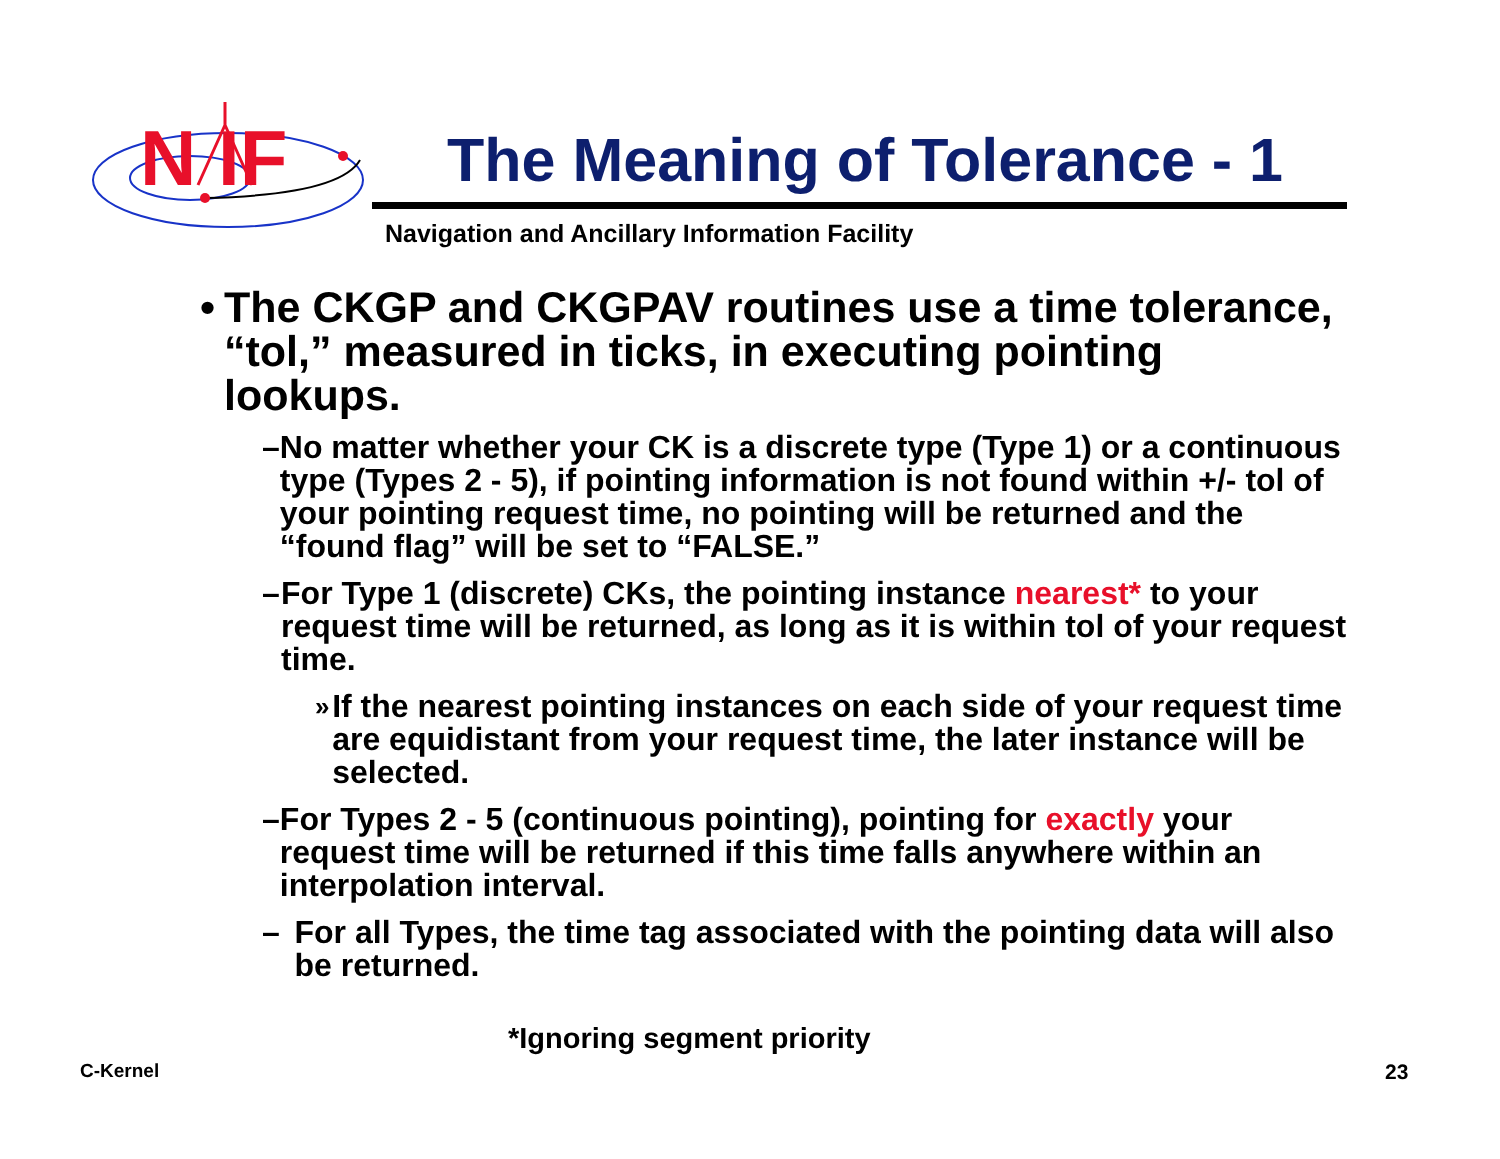N IF
The Meaning of Tolerance - 1
Navigation and Ancillary Information Facility
• The CKGP and CKGPAV routines use a time tolerance, “tol,” measured in ticks, in executing pointing lookups.
– No matter whether your CK is a discrete type (Type 1) or a continuous type (Types 2 - 5), if pointing information is not found within +/- tol of your pointing request time, no pointing will be returned and the “found flag” will be set to “FALSE.”
– For Type 1 (discrete) CKs, the pointing instance nearest* to your request time will be returned, as long as it is within tol of your request time.
» If the nearest pointing instances on each side of your request time are equidistant from your request time, the later instance will be selected.
– For Types 2 - 5 (continuous pointing), pointing for exactly your request time will be returned if this time falls anywhere within an interpolation interval.
– For all Types, the time tag associated with the pointing data will also be returned.
*Ignoring segment priority
C-Kernel 23